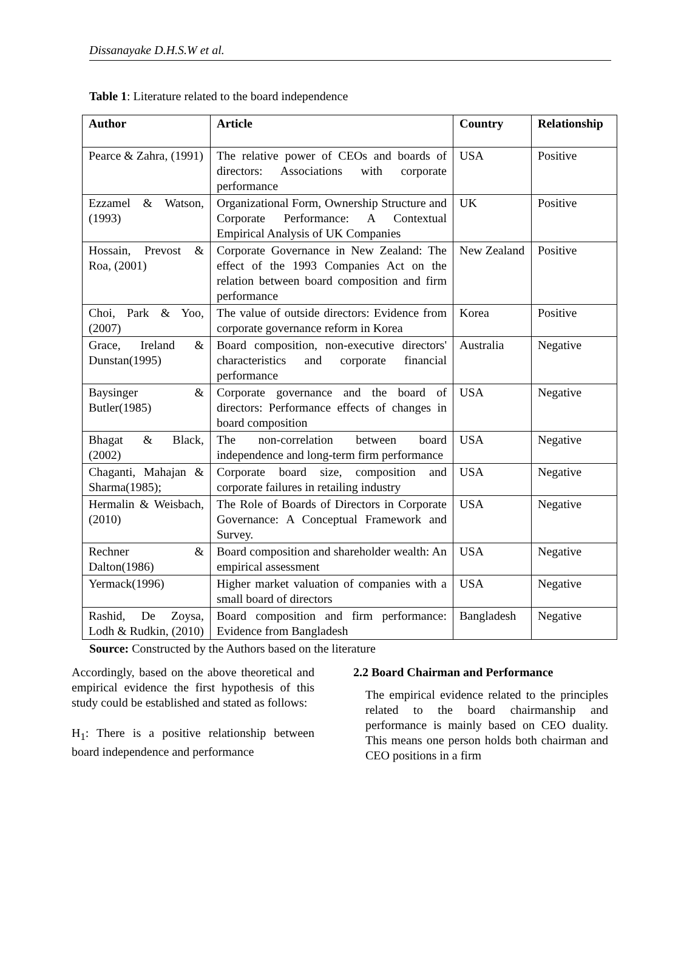Dissanayake D.H.S.W et al.
Table 1: Literature related to the board independence
| Author | Article | Country | Relationship |
| --- | --- | --- | --- |
| Pearce & Zahra, (1991) | The relative power of CEOs and boards of directors: Associations with corporate performance | USA | Positive |
| Ezzamel & Watson, (1993) | Organizational Form, Ownership Structure and Corporate Performance: A Contextual Empirical Analysis of UK Companies | UK | Positive |
| Hossain, Prevost & Roa, (2001) | Corporate Governance in New Zealand: The effect of the 1993 Companies Act on the relation between board composition and firm performance | New Zealand | Positive |
| Choi, Park & Yoo, (2007) | The value of outside directors: Evidence from corporate governance reform in Korea | Korea | Positive |
| Grace, Ireland & Dunstan(1995) | Board composition, non-executive directors' characteristics and corporate financial performance | Australia | Negative |
| Baysinger & Butler(1985) | Corporate governance and the board of directors: Performance effects of changes in board composition | USA | Negative |
| Bhagat & Black, (2002) | The non-correlation between board independence and long-term firm performance | USA | Negative |
| Chaganti, Mahajan & Sharma(1985); | Corporate board size, composition and corporate failures in retailing industry | USA | Negative |
| Hermalin & Weisbach, (2010) | The Role of Boards of Directors in Corporate Governance: A Conceptual Framework and Survey. | USA | Negative |
| Rechner & Dalton(1986) | Board composition and shareholder wealth: An empirical assessment | USA | Negative |
| Yermack(1996) | Higher market valuation of companies with a small board of directors | USA | Negative |
| Rashid, De Zoysa, Lodh & Rudkin, (2010) | Board composition and firm performance: Evidence from Bangladesh | Bangladesh | Negative |
Source: Constructed by the Authors based on the literature
Accordingly, based on the above theoretical and empirical evidence the first hypothesis of this study could be established and stated as follows:
H<sub>1</sub>: There is a positive relationship between board independence and performance
2.2 Board Chairman and Performance
The empirical evidence related to the principles related to the board chairmanship and performance is mainly based on CEO duality. This means one person holds both chairman and CEO positions in a firm